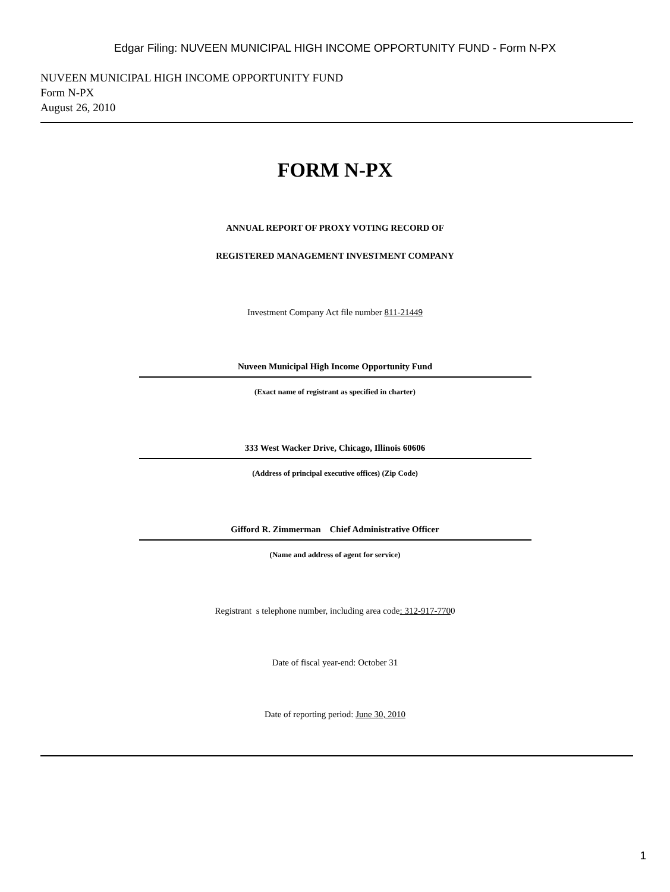Edgar Filing: NUVEEN MUNICIPAL HIGH INCOME OPPORTUNITY FUND - Form N-PX
NUVEEN MUNICIPAL HIGH INCOME OPPORTUNITY FUND
Form N-PX
August 26, 2010
FORM N-PX
ANNUAL REPORT OF PROXY VOTING RECORD OF
REGISTERED MANAGEMENT INVESTMENT COMPANY
Investment Company Act file number 811-21449
Nuveen Municipal High Income Opportunity Fund
(Exact name of registrant as specified in charter)
333 West Wacker Drive, Chicago, Illinois 60606
(Address of principal executive offices) (Zip Code)
Gifford R. Zimmerman Chief Administrative Officer
(Name and address of agent for service)
Registrant s telephone number, including area code: 312-917-7700
Date of fiscal year-end: October 31
Date of reporting period: June 30, 2010
1